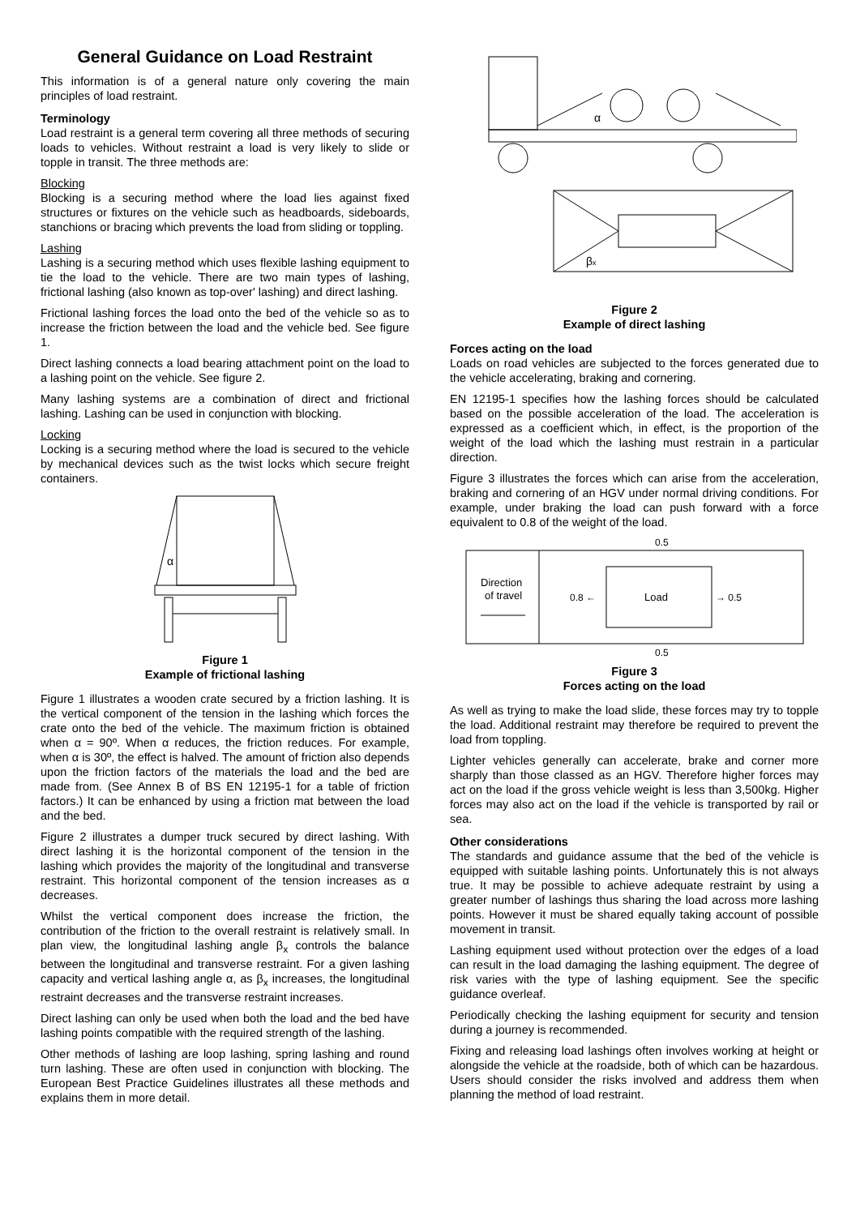General Guidance on Load Restraint
This information is of a general nature only covering the main principles of load restraint.
Terminology
Load restraint is a general term covering all three methods of securing loads to vehicles. Without restraint a load is very likely to slide or topple in transit. The three methods are:
Blocking
Blocking is a securing method where the load lies against fixed structures or fixtures on the vehicle such as headboards, sideboards, stanchions or bracing which prevents the load from sliding or toppling.
Lashing
Lashing is a securing method which uses flexible lashing equipment to tie the load to the vehicle. There are two main types of lashing, frictional lashing (also known as top-over' lashing) and direct lashing.
Frictional lashing forces the load onto the bed of the vehicle so as to increase the friction between the load and the vehicle bed. See figure 1.
Direct lashing connects a load bearing attachment point on the load to a lashing point on the vehicle. See figure 2.
Many lashing systems are a combination of direct and frictional lashing. Lashing can be used in conjunction with blocking.
Locking
Locking is a securing method where the load is secured to the vehicle by mechanical devices such as the twist locks which secure freight containers.
α
Figure 1
Example of frictional lashing
Figure 1 illustrates a wooden crate secured by a friction lashing. It is the vertical component of the tension in the lashing which forces the crate onto the bed of the vehicle. The maximum friction is obtained when α = 90º. When α reduces, the friction reduces. For example, when α is 30º, the effect is halved. The amount of friction also depends upon the friction factors of the materials the load and the bed are made from. (See Annex B of BS EN 12195-1 for a table of friction factors.) It can be enhanced by using a friction mat between the load and the bed.
Figure 2 illustrates a dumper truck secured by direct lashing. With direct lashing it is the horizontal component of the tension in the lashing which provides the majority of the longitudinal and transverse restraint. This horizontal component of the tension increases as α decreases.
Whilst the vertical component does increase the friction, the contribution of the friction to the overall restraint is relatively small. In plan view, the longitudinal lashing angle β<sub>x</sub> controls the balance between the longitudinal and transverse restraint. For a given lashing capacity and vertical lashing angle α, as β<sub>x</sub> increases, the longitudinal restraint decreases and the transverse restraint increases.
Direct lashing can only be used when both the load and the bed have lashing points compatible with the required strength of the lashing.
Other methods of lashing are loop lashing, spring lashing and round turn lashing. These are often used in conjunction with blocking. The European Best Practice Guidelines illustrates all these methods and explains them in more detail.
α
βx
Figure 2
Example of direct lashing
Forces acting on the load
Loads on road vehicles are subjected to the forces generated due to the vehicle accelerating, braking and cornering.
EN 12195-1 specifies how the lashing forces should be calculated based on the possible acceleration of the load. The acceleration is expressed as a coefficient which, in effect, is the proportion of the weight of the load which the lashing must restrain in a particular direction.
Figure 3 illustrates the forces which can arise from the acceleration, braking and cornering of an HGV under normal driving conditions. For example, under braking the load can push forward with a force equivalent to 0.8 of the weight of the load.
0.5
Direction
of travel
Load
0.8 ←
→ 0.5
0.5
Figure 3
Forces acting on the load
As well as trying to make the load slide, these forces may try to topple the load. Additional restraint may therefore be required to prevent the load from toppling.
Lighter vehicles generally can accelerate, brake and corner more sharply than those classed as an HGV. Therefore higher forces may act on the load if the gross vehicle weight is less than 3,500kg. Higher forces may also act on the load if the vehicle is transported by rail or sea.
Other considerations
The standards and guidance assume that the bed of the vehicle is equipped with suitable lashing points. Unfortunately this is not always true. It may be possible to achieve adequate restraint by using a greater number of lashings thus sharing the load across more lashing points. However it must be shared equally taking account of possible movement in transit.
Lashing equipment used without protection over the edges of a load can result in the load damaging the lashing equipment. The degree of risk varies with the type of lashing equipment. See the specific guidance overleaf.
Periodically checking the lashing equipment for security and tension during a journey is recommended.
Fixing and releasing load lashings often involves working at height or alongside the vehicle at the roadside, both of which can be hazardous. Users should consider the risks involved and address them when planning the method of load restraint.